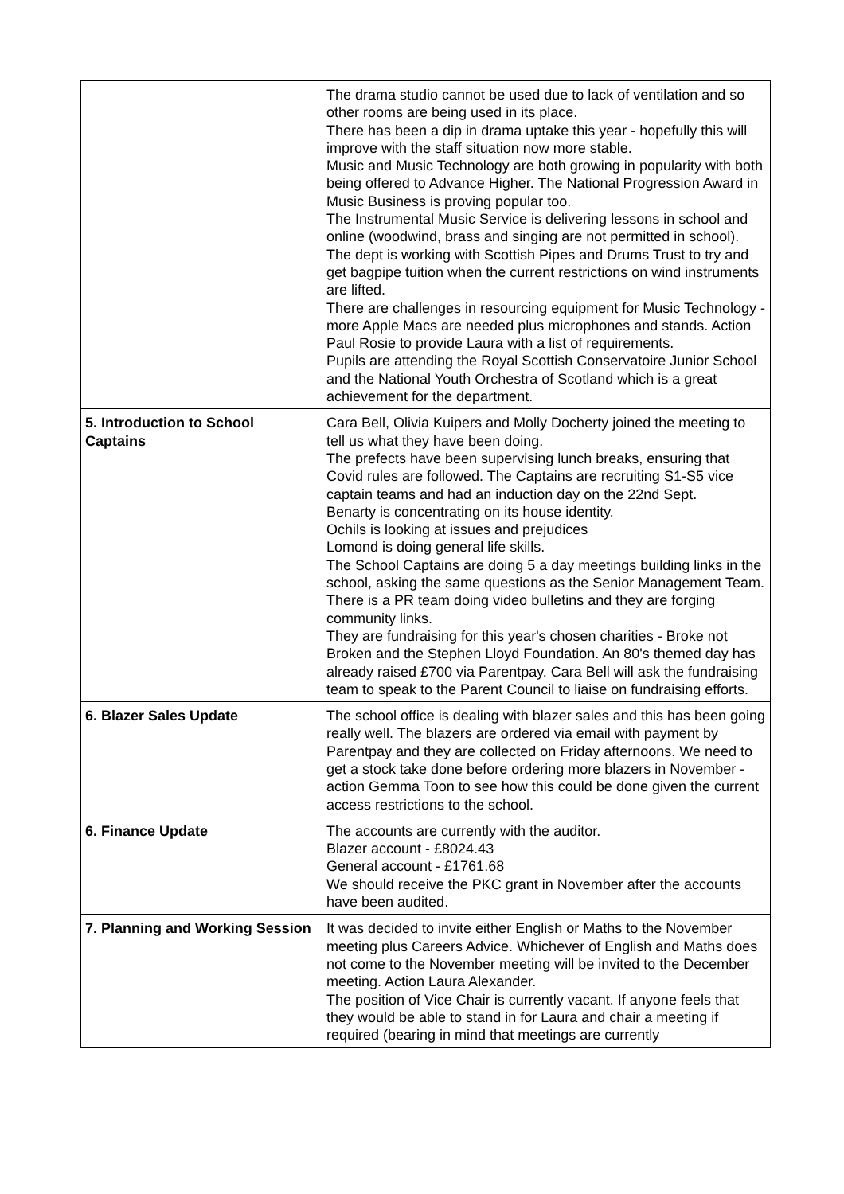| | The drama studio cannot be used due to lack of ventilation and so other rooms are being used in its place. There has been a dip in drama uptake this year - hopefully this will improve with the staff situation now more stable. Music and Music Technology are both growing in popularity with both being offered to Advance Higher. The National Progression Award in Music Business is proving popular too. The Instrumental Music Service is delivering lessons in school and online (woodwind, brass and singing are not permitted in school). The dept is working with Scottish Pipes and Drums Trust to try and get bagpipe tuition when the current restrictions on wind instruments are lifted. There are challenges in resourcing equipment for Music Technology - more Apple Macs are needed plus microphones and stands. Action Paul Rosie to provide Laura with a list of requirements. Pupils are attending the Royal Scottish Conservatoire Junior School and the National Youth Orchestra of Scotland which is a great achievement for the department. |
| 5. Introduction to School Captains | Cara Bell, Olivia Kuipers and Molly Docherty joined the meeting to tell us what they have been doing. The prefects have been supervising lunch breaks, ensuring that Covid rules are followed. The Captains are recruiting S1-S5 vice captain teams and had an induction day on the 22nd Sept. Benarty is concentrating on its house identity. Ochils is looking at issues and prejudices Lomond is doing general life skills. The School Captains are doing 5 a day meetings building links in the school, asking the same questions as the Senior Management Team. There is a PR team doing video bulletins and they are forging community links. They are fundraising for this year's chosen charities - Broke not Broken and the Stephen Lloyd Foundation. An 80's themed day has already raised £700 via Parentpay. Cara Bell will ask the fundraising team to speak to the Parent Council to liaise on fundraising efforts. |
| 6. Blazer Sales Update | The school office is dealing with blazer sales and this has been going really well. The blazers are ordered via email with payment by Parentpay and they are collected on Friday afternoons. We need to get a stock take done before ordering more blazers in November - action Gemma Toon to see how this could be done given the current access restrictions to the school. |
| 6. Finance Update | The accounts are currently with the auditor. Blazer account - £8024.43 General account - £1761.68 We should receive the PKC grant in November after the accounts have been audited. |
| 7. Planning and Working Session | It was decided to invite either English or Maths to the November meeting plus Careers Advice. Whichever of English and Maths does not come to the November meeting will be invited to the December meeting. Action Laura Alexander. The position of Vice Chair is currently vacant. If anyone feels that they would be able to stand in for Laura and chair a meeting if required (bearing in mind that meetings are currently |